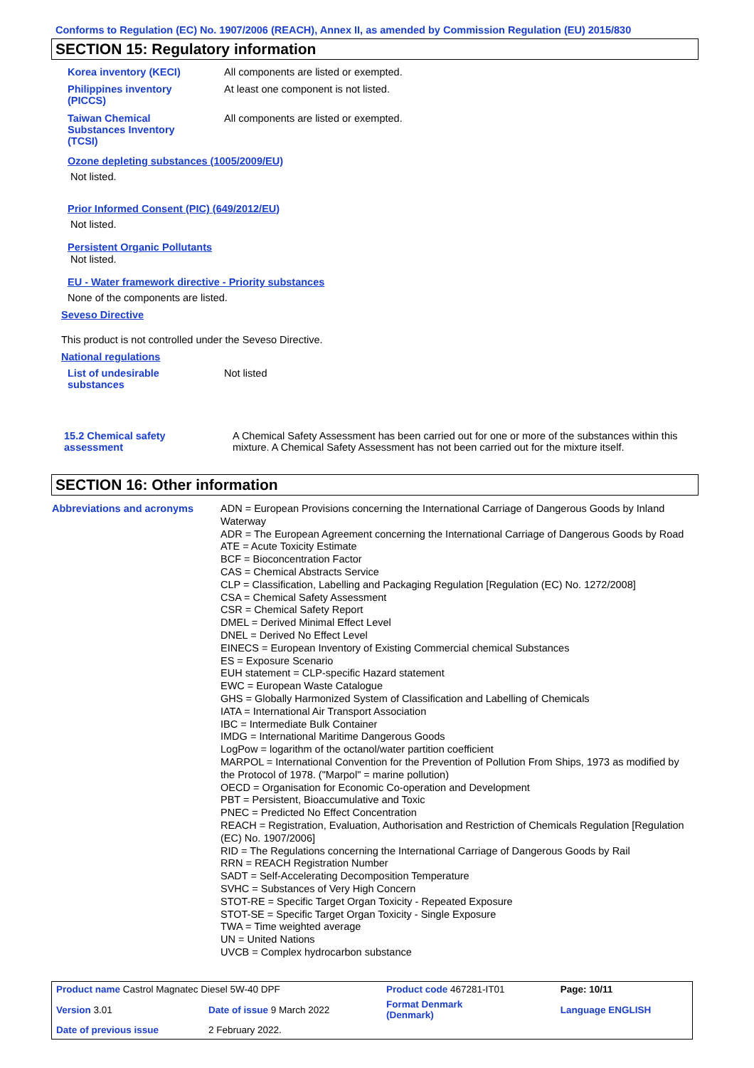Conforms to Regulation (EC) No. 1907/2006 (REACH), Annex II, as amended by Commission Regulation (EU) 2015/830
SECTION 15: Regulatory information
Korea inventory (KECI) All components are listed or exempted.
Philippines inventory
(PICCS)
At least one component is not listed.
Taiwan Chemical
Substances Inventory
(TCSI)
All components are listed or exempted.
Ozone depleting substances (1005/2009/EU)
Not listed.
Prior Informed Consent (PIC) (649/2012/EU)
Not listed.
Persistent Organic Pollutants
Not listed.
EU - Water framework directive - Priority substances
None of the components are listed.
Seveso Directive
This product is not controlled under the Seveso Directive.
National regulations
List of undesirable
substances
Not listed
15.2 Chemical safety
assessment
A Chemical Safety Assessment has been carried out for one or more of the substances within this mixture. A Chemical Safety Assessment has not been carried out for the mixture itself.
SECTION 16: Other information
Abbreviations and acronyms
ADN = European Provisions concerning the International Carriage of Dangerous Goods by Inland Waterway
ADR = The European Agreement concerning the International Carriage of Dangerous Goods by Road
ATE = Acute Toxicity Estimate
BCF = Bioconcentration Factor
CAS = Chemical Abstracts Service
CLP = Classification, Labelling and Packaging Regulation [Regulation (EC) No. 1272/2008]
CSA = Chemical Safety Assessment
CSR = Chemical Safety Report
DMEL = Derived Minimal Effect Level
DNEL = Derived No Effect Level
EINECS = European Inventory of Existing Commercial chemical Substances
ES = Exposure Scenario
EUH statement = CLP-specific Hazard statement
EWC = European Waste Catalogue
GHS = Globally Harmonized System of Classification and Labelling of Chemicals
IATA = International Air Transport Association
IBC = Intermediate Bulk Container
IMDG = International Maritime Dangerous Goods
LogPow = logarithm of the octanol/water partition coefficient
MARPOL = International Convention for the Prevention of Pollution From Ships, 1973 as modified by the Protocol of 1978. ("Marpol" = marine pollution)
OECD = Organisation for Economic Co-operation and Development
PBT = Persistent, Bioaccumulative and Toxic
PNEC = Predicted No Effect Concentration
REACH = Registration, Evaluation, Authorisation and Restriction of Chemicals Regulation [Regulation (EC) No. 1907/2006]
RID = The Regulations concerning the International Carriage of Dangerous Goods by Rail
RRN = REACH Registration Number
SADT = Self-Accelerating Decomposition Temperature
SVHC = Substances of Very High Concern
STOT-RE = Specific Target Organ Toxicity - Repeated Exposure
STOT-SE = Specific Target Organ Toxicity - Single Exposure
TWA = Time weighted average
UN = United Nations
UVCB = Complex hydrocarbon substance
| Product name Castrol Magnatec Diesel 5W-40 DPF | | Product code 467281-IT01 | Page: 10/11 |
| Version 3.01 | Date of issue 9 March 2022 | Format Denmark (Denmark) | Language ENGLISH |
| Date of previous issue | 2 February 2022. | | |